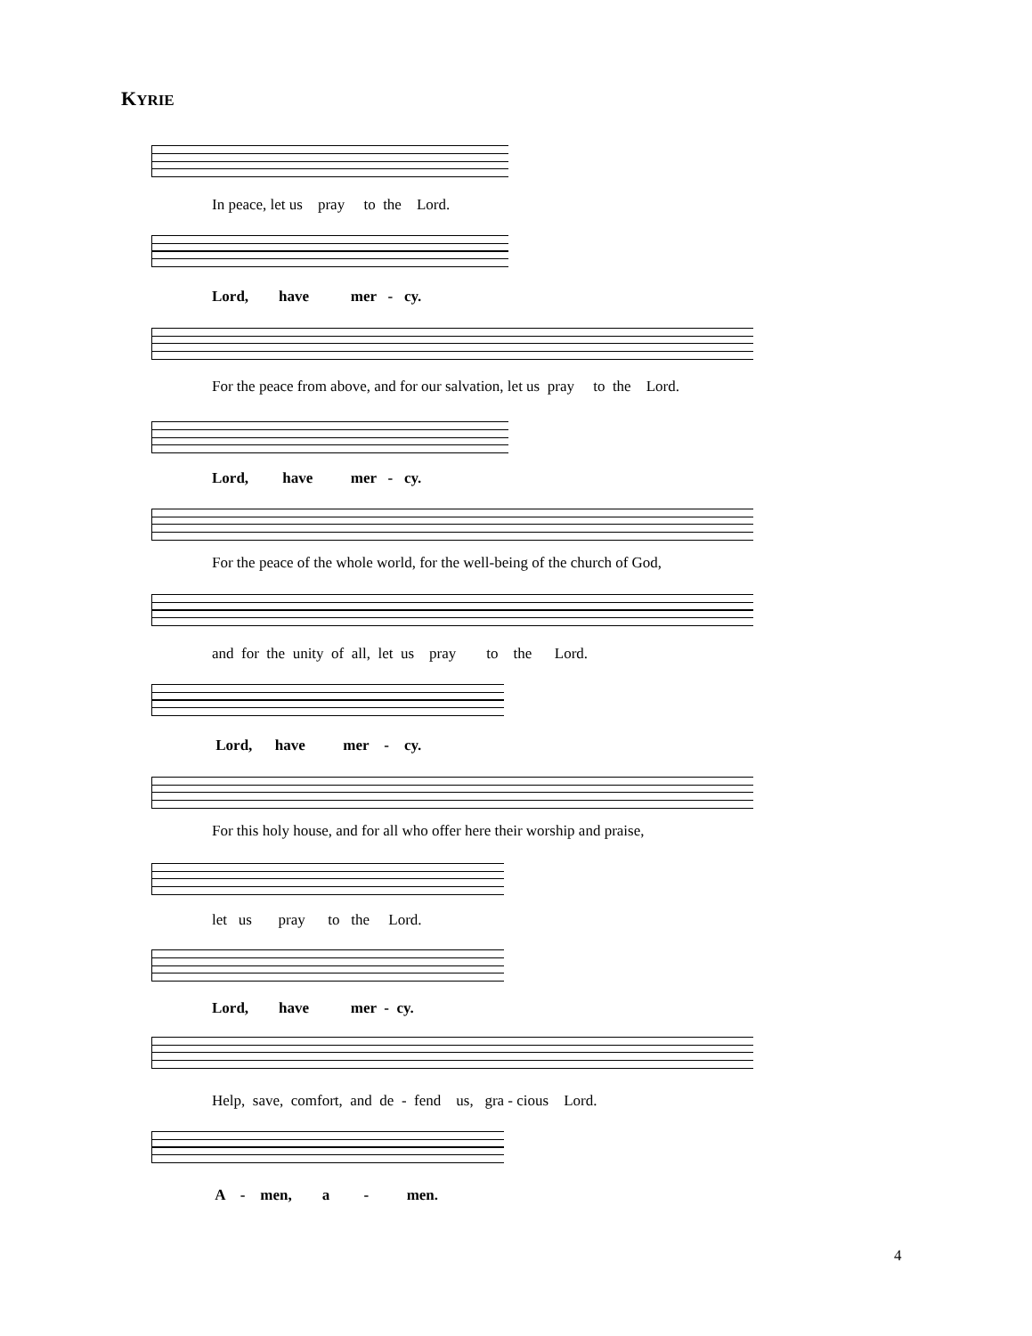KYRIE
In peace, let us pray to the Lord.
Lord, have mer - cy.
For the peace from above, and for our salvation, let us pray to the Lord.
Lord, have mer - cy.
For the peace of the whole world, for the well-being of the church of God,
and for the unity of all, let us pray to the Lord.
Lord, have mer - cy.
For this holy house, and for all who offer here their worship and praise,
let us pray to the Lord.
Lord, have mer - cy.
Help, save, comfort, and de - fend us, gra - cious Lord.
A - men, a - men.
4